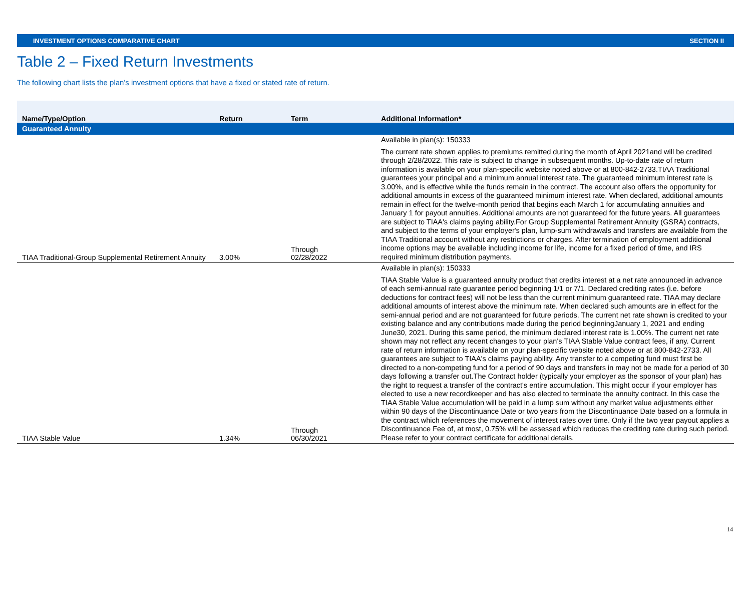INVESTMENT OPTIONS COMPARATIVE CHART SECTION II
Table 2 – Fixed Return Investments
The following chart lists the plan's investment options that have a fixed or stated rate of return.
| Name/Type/Option | Return | Term | Additional Information* |
| --- | --- | --- | --- |
| Guaranteed Annuity | | | |
| TIAA Traditional-Group Supplemental Retirement Annuity | 3.00% | Through 02/28/2022 | Available in plan(s): 150333 The current rate shown applies to premiums remitted during the month of April 2021and will be credited through 2/28/2022. This rate is subject to change in subsequent months. Up-to-date rate of return information is available on your plan-specific website noted above or at 800-842-2733.TIAA Traditional guarantees your principal and a minimum annual interest rate. The guaranteed minimum interest rate is 3.00%, and is effective while the funds remain in the contract. The account also offers the opportunity for additional amounts in excess of the guaranteed minimum interest rate. When declared, additional amounts remain in effect for the twelve-month period that begins each March 1 for accumulating annuities and January 1 for payout annuities. Additional amounts are not guaranteed for the future years. All guarantees are subject to TIAA's claims paying ability.For Group Supplemental Retirement Annuity (GSRA) contracts, and subject to the terms of your employer's plan, lump-sum withdrawals and transfers are available from the TIAA Traditional account without any restrictions or charges. After termination of employment additional income options may be available including income for life, income for a fixed period of time, and IRS required minimum distribution payments. |
| TIAA Stable Value | 1.34% | Through 06/30/2021 | Available in plan(s): 150333 TIAA Stable Value is a guaranteed annuity product that credits interest at a net rate announced in advance of each semi-annual rate guarantee period beginning 1/1 or 7/1. Declared crediting rates (i.e. before deductions for contract fees) will not be less than the current minimum guaranteed rate. TIAA may declare additional amounts of interest above the minimum rate. When declared such amounts are in effect for the semi-annual period and are not guaranteed for future periods. The current net rate shown is credited to your existing balance and any contributions made during the period beginningJanuary 1, 2021 and ending June30, 2021. During this same period, the minimum declared interest rate is 1.00%. The current net rate shown may not reflect any recent changes to your plan's TIAA Stable Value contract fees, if any. Current rate of return information is available on your plan-specific website noted above or at 800-842-2733. All guarantees are subject to TIAA's claims paying ability. Any transfer to a competing fund must first be directed to a non-competing fund for a period of 90 days and transfers in may not be made for a period of 30 days following a transfer out.The Contract holder (typically your employer as the sponsor of your plan) has the right to request a transfer of the contract's entire accumulation. This might occur if your employer has elected to use a new recordkeeper and has also elected to terminate the annuity contract. In this case the TIAA Stable Value accumulation will be paid in a lump sum without any market value adjustments either within 90 days of the Discontinuance Date or two years from the Discontinuance Date based on a formula in the contract which references the movement of interest rates over time. Only if the two year payout applies a Discontinuance Fee of, at most, 0.75% will be assessed which reduces the crediting rate during such period. Please refer to your contract certificate for additional details. |
14